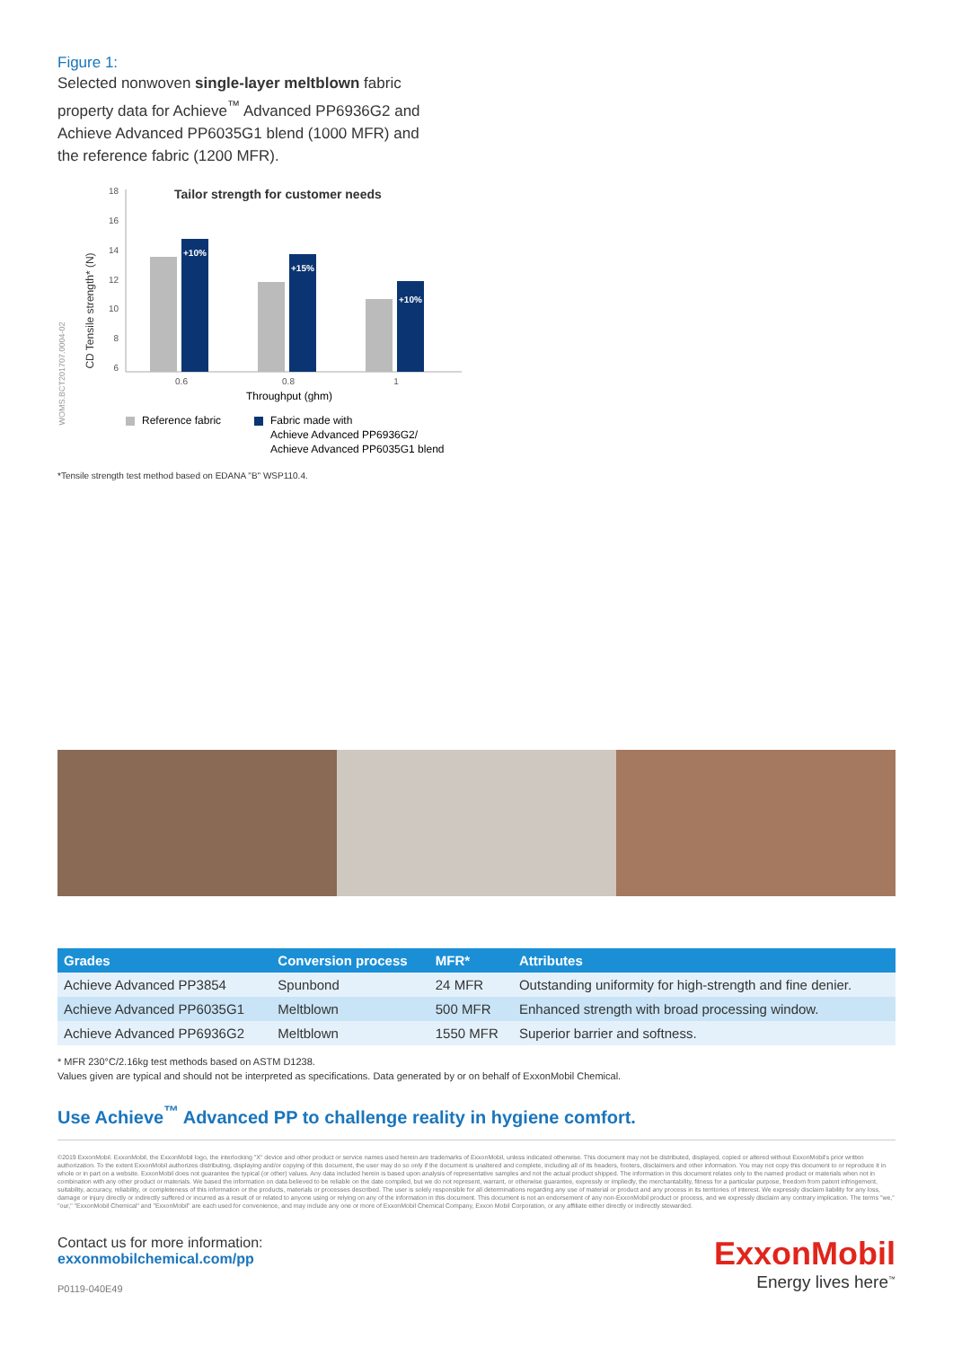Figure 1:
Selected nonwoven single-layer meltblown fabric property data for Achieve<sup>™</sup> Advanced PP6936G2 and Achieve Advanced PP6035G1 blend (1000 MFR) and the reference fabric (1200 MFR).
Tailor strength for customer needs
CD Tensile strength* (N)
WOMS.BCT201707.0004-02
18
16
14
12
10
8
6
+10%
+15%
+10%
0.6
0.8
1
Throughput (ghm)
Reference fabric
Fabric made with
Achieve Advanced PP6936G2/
Achieve Advanced PP6035G1 blend
*Tensile strength test method based on EDANA "B" WSP110.4.
| Grades | Conversion process | MFR* | Attributes |
| --- | --- | --- | --- |
| Achieve Advanced PP3854 | Spunbond | 24 MFR | Outstanding uniformity for high-strength and fine denier. |
| Achieve Advanced PP6035G1 | Meltblown | 500 MFR | Enhanced strength with broad processing window. |
| Achieve Advanced PP6936G2 | Meltblown | 1550 MFR | Superior barrier and softness. |
* MFR 230°C/2.16kg test methods based on ASTM D1238.
Values given are typical and should not be interpreted as specifications. Data generated by or on behalf of ExxonMobil Chemical.
Use Achieve<sup>™</sup> Advanced PP to challenge reality in hygiene comfort.
©2019 ExxonMobil. ExxonMobil, the ExxonMobil logo, the interlocking "X" device and other product or service names used herein are trademarks of ExxonMobil, unless indicated otherwise. This document may not be distributed, displayed, copied or altered without ExxonMobil's prior written authorization. To the extent ExxonMobil authorizes distributing, displaying and/or copying of this document, the user may do so only if the document is unaltered and complete, including all of its headers, footers, disclaimers and other information. You may not copy this document to or reproduce it in whole or in part on a website. ExxonMobil does not guarantee the typical (or other) values. Any data included herein is based upon analysis of representative samples and not the actual product shipped. The information in this document relates only to the named product or materials when not in combination with any other product or materials. We based the information on data believed to be reliable on the date compiled, but we do not represent, warrant, or otherwise guarantee, expressly or impliedly, the merchantability, fitness for a particular purpose, freedom from patent infringement, suitability, accuracy, reliability, or completeness of this information or the products, materials or processes described. The user is solely responsible for all determinations regarding any use of material or product and any process in its territories of interest. We expressly disclaim liability for any loss, damage or injury directly or indirectly suffered or incurred as a result of or related to anyone using or relying on any of the information in this document. This document is not an endorsement of any non-ExxonMobil product or process, and we expressly disclaim any contrary implication. The terms "we," "our," "ExxonMobil Chemical" and "ExxonMobil" are each used for convenience, and may include any one or more of ExxonMobil Chemical Company, Exxon Mobil Corporation, or any affiliate either directly or indirectly stewarded.
Contact us for more information:
exxonmobilchemical.com/pp
P0119-040E49
ExxonMobil
Energy lives here<sup>™</sup>